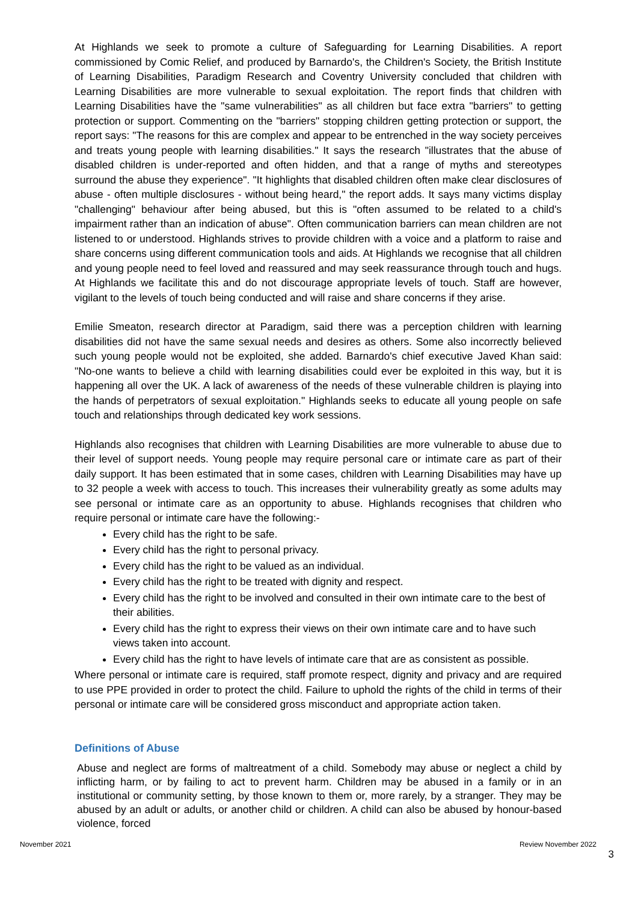At Highlands we seek to promote a culture of Safeguarding for Learning Disabilities. A report commissioned by Comic Relief, and produced by Barnardo's, the Children's Society, the British Institute of Learning Disabilities, Paradigm Research and Coventry University concluded that children with Learning Disabilities are more vulnerable to sexual exploitation. The report finds that children with Learning Disabilities have the "same vulnerabilities" as all children but face extra "barriers" to getting protection or support. Commenting on the "barriers" stopping children getting protection or support, the report says: "The reasons for this are complex and appear to be entrenched in the way society perceives and treats young people with learning disabilities." It says the research "illustrates that the abuse of disabled children is under-reported and often hidden, and that a range of myths and stereotypes surround the abuse they experience". "It highlights that disabled children often make clear disclosures of abuse - often multiple disclosures - without being heard," the report adds. It says many victims display "challenging" behaviour after being abused, but this is "often assumed to be related to a child's impairment rather than an indication of abuse". Often communication barriers can mean children are not listened to or understood. Highlands strives to provide children with a voice and a platform to raise and share concerns using different communication tools and aids. At Highlands we recognise that all children and young people need to feel loved and reassured and may seek reassurance through touch and hugs. At Highlands we facilitate this and do not discourage appropriate levels of touch. Staff are however, vigilant to the levels of touch being conducted and will raise and share concerns if they arise.
Emilie Smeaton, research director at Paradigm, said there was a perception children with learning disabilities did not have the same sexual needs and desires as others. Some also incorrectly believed such young people would not be exploited, she added. Barnardo's chief executive Javed Khan said: "No-one wants to believe a child with learning disabilities could ever be exploited in this way, but it is happening all over the UK. A lack of awareness of the needs of these vulnerable children is playing into the hands of perpetrators of sexual exploitation." Highlands seeks to educate all young people on safe touch and relationships through dedicated key work sessions.
Highlands also recognises that children with Learning Disabilities are more vulnerable to abuse due to their level of support needs. Young people may require personal care or intimate care as part of their daily support. It has been estimated that in some cases, children with Learning Disabilities may have up to 32 people a week with access to touch. This increases their vulnerability greatly as some adults may see personal or intimate care as an opportunity to abuse. Highlands recognises that children who require personal or intimate care have the following:-
Every child has the right to be safe.
Every child has the right to personal privacy.
Every child has the right to be valued as an individual.
Every child has the right to be treated with dignity and respect.
Every child has the right to be involved and consulted in their own intimate care to the best of their abilities.
Every child has the right to express their views on their own intimate care and to have such views taken into account.
Every child has the right to have levels of intimate care that are as consistent as possible.
Where personal or intimate care is required, staff promote respect, dignity and privacy and are required to use PPE provided in order to protect the child. Failure to uphold the rights of the child in terms of their personal or intimate care will be considered gross misconduct and appropriate action taken.
Definitions of Abuse
Abuse and neglect are forms of maltreatment of a child. Somebody may abuse or neglect a child by inflicting harm, or by failing to act to prevent harm. Children may be abused in a family or in an institutional or community setting, by those known to them or, more rarely, by a stranger. They may be abused by an adult or adults, or another child or children. A child can also be abused by honour-based violence, forced
November 2021 Review November 2022
3